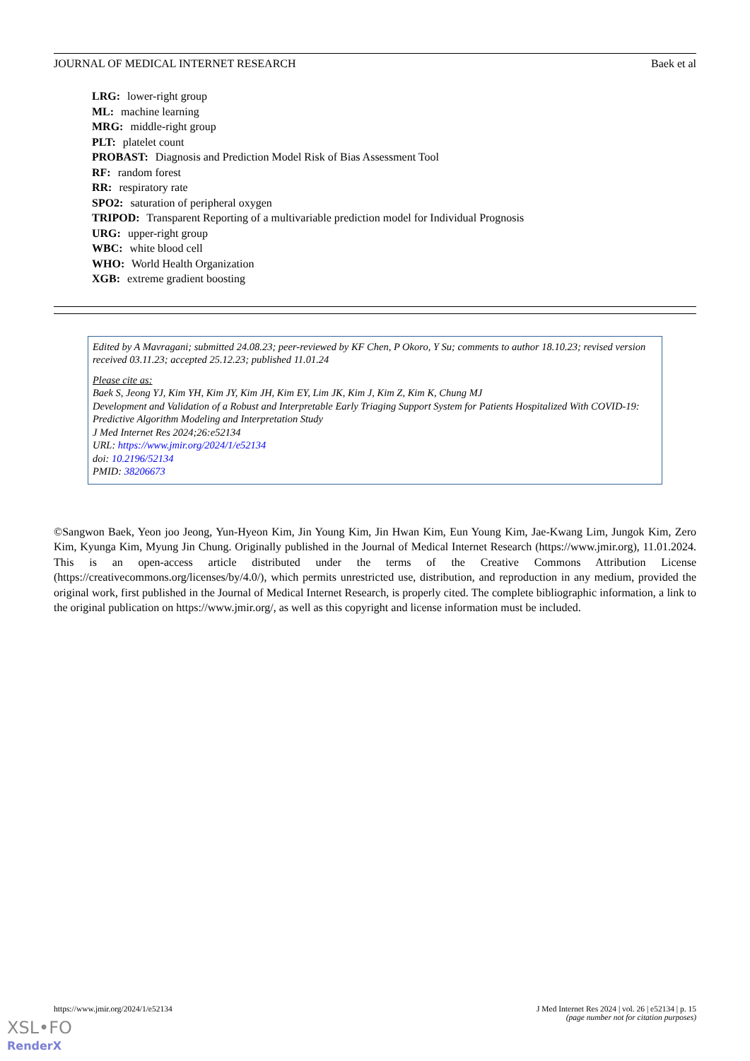JOURNAL OF MEDICAL INTERNET RESEARCH Baek et al
LRG: lower-right group
ML: machine learning
MRG: middle-right group
PLT: platelet count
PROBAST: Diagnosis and Prediction Model Risk of Bias Assessment Tool
RF: random forest
RR: respiratory rate
SPO2: saturation of peripheral oxygen
TRIPOD: Transparent Reporting of a multivariable prediction model for Individual Prognosis
URG: upper-right group
WBC: white blood cell
WHO: World Health Organization
XGB: extreme gradient boosting
Edited by A Mavragani; submitted 24.08.23; peer-reviewed by KF Chen, P Okoro, Y Su; comments to author 18.10.23; revised version received 03.11.23; accepted 25.12.23; published 11.01.24
Please cite as:
Baek S, Jeong YJ, Kim YH, Kim JY, Kim JH, Kim EY, Lim JK, Kim J, Kim Z, Kim K, Chung MJ
Development and Validation of a Robust and Interpretable Early Triaging Support System for Patients Hospitalized With COVID-19: Predictive Algorithm Modeling and Interpretation Study
J Med Internet Res 2024;26:e52134
URL: https://www.jmir.org/2024/1/e52134
doi: 10.2196/52134
PMID: 38206673
©Sangwon Baek, Yeon joo Jeong, Yun-Hyeon Kim, Jin Young Kim, Jin Hwan Kim, Eun Young Kim, Jae-Kwang Lim, Jungok Kim, Zero Kim, Kyunga Kim, Myung Jin Chung. Originally published in the Journal of Medical Internet Research (https://www.jmir.org), 11.01.2024. This is an open-access article distributed under the terms of the Creative Commons Attribution License (https://creativecommons.org/licenses/by/4.0/), which permits unrestricted use, distribution, and reproduction in any medium, provided the original work, first published in the Journal of Medical Internet Research, is properly cited. The complete bibliographic information, a link to the original publication on https://www.jmir.org/, as well as this copyright and license information must be included.
https://www.jmir.org/2024/1/e52134 J Med Internet Res 2024 | vol. 26 | e52134 | p. 15
(page number not for citation purposes)
XSL•FO
RenderX